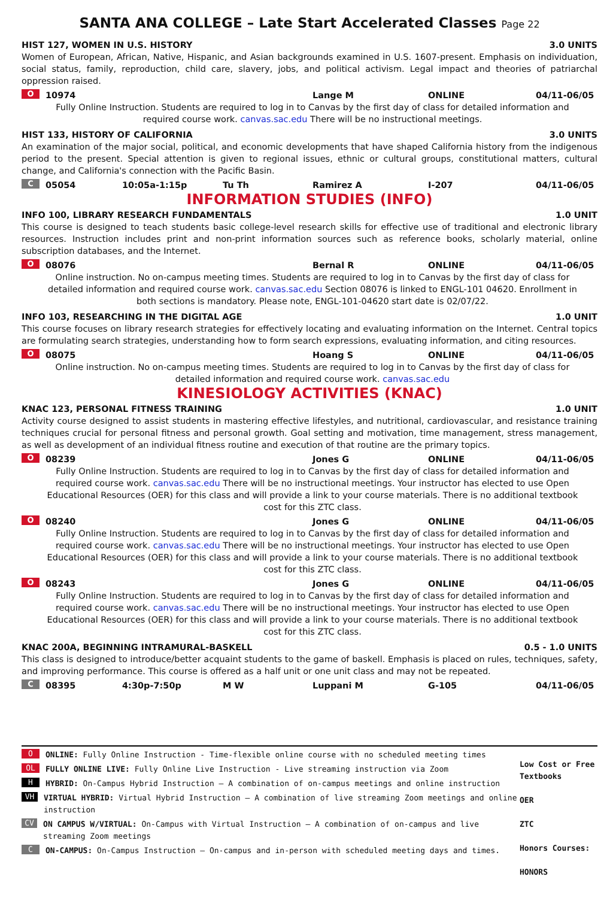SANTA ANA COLLEGE – Late Start Accelerated Classes Page 22
HIST 127, WOMEN IN U.S. HISTORY 3.0 UNITS
Women of European, African, Native, Hispanic, and Asian backgrounds examined in U.S. 1607-present. Emphasis on individuation, social status, family, reproduction, child care, slavery, jobs, and political activism. Legal impact and theories of patriarchal oppression raised.
O 10974 Lange M ONLINE 04/11-06/05
Fully Online Instruction. Students are required to log in to Canvas by the first day of class for detailed information and required course work. canvas.sac.edu There will be no instructional meetings.
HIST 133, HISTORY OF CALIFORNIA 3.0 UNITS
An examination of the major social, political, and economic developments that have shaped California history from the indigenous period to the present. Special attention is given to regional issues, ethnic or cultural groups, constitutional matters, cultural change, and California's connection with the Pacific Basin.
C 05054 10:05a-1:15p Tu Th Ramirez A I-207 04/11-06/05
INFORMATION STUDIES (INFO)
INFO 100, LIBRARY RESEARCH FUNDAMENTALS 1.0 UNIT
This course is designed to teach students basic college-level research skills for effective use of traditional and electronic library resources. Instruction includes print and non-print information sources such as reference books, scholarly material, online subscription databases, and the Internet.
O 08076 Bernal R ONLINE 04/11-06/05
Online instruction. No on-campus meeting times. Students are required to log in to Canvas by the first day of class for detailed information and required course work. canvas.sac.edu Section 08076 is linked to ENGL-101 04620. Enrollment in both sections is mandatory. Please note, ENGL-101-04620 start date is 02/07/22.
INFO 103, RESEARCHING IN THE DIGITAL AGE 1.0 UNIT
This course focuses on library research strategies for effectively locating and evaluating information on the Internet. Central topics are formulating search strategies, understanding how to form search expressions, evaluating information, and citing resources.
O 08075 Hoang S ONLINE 04/11-06/05
Online instruction. No on-campus meeting times. Students are required to log in to Canvas by the first day of class for detailed information and required course work. canvas.sac.edu
KINESIOLOGY ACTIVITIES (KNAC)
KNAC 123, PERSONAL FITNESS TRAINING 1.0 UNIT
Activity course designed to assist students in mastering effective lifestyles, and nutritional, cardiovascular, and resistance training techniques crucial for personal fitness and personal growth. Goal setting and motivation, time management, stress management, as well as development of an individual fitness routine and execution of that routine are the primary topics.
O 08239 Jones G ONLINE 04/11-06/05
Fully Online Instruction. Students are required to log in to Canvas by the first day of class for detailed information and required course work. canvas.sac.edu There will be no instructional meetings. Your instructor has elected to use Open Educational Resources (OER) for this class and will provide a link to your course materials. There is no additional textbook cost for this ZTC class.
O 08240 Jones G ONLINE 04/11-06/05
Fully Online Instruction. Students are required to log in to Canvas by the first day of class for detailed information and required course work. canvas.sac.edu There will be no instructional meetings. Your instructor has elected to use Open Educational Resources (OER) for this class and will provide a link to your course materials. There is no additional textbook cost for this ZTC class.
O 08243 Jones G ONLINE 04/11-06/05
Fully Online Instruction. Students are required to log in to Canvas by the first day of class for detailed information and required course work. canvas.sac.edu There will be no instructional meetings. Your instructor has elected to use Open Educational Resources (OER) for this class and will provide a link to your course materials. There is no additional textbook cost for this ZTC class.
KNAC 200A, BEGINNING INTRAMURAL-BASKELL 0.5 - 1.0 UNITS
This class is designed to introduce/better acquaint students to the game of baskell. Emphasis is placed on rules, techniques, safety, and improving performance. This course is offered as a half unit or one unit class and may not be repeated.
C 08395 4:30p-7:50p M W Luppani M G-105 04/11-06/05
O ONLINE: Fully Online Instruction - Time-flexible online course with no scheduled meeting times
OL FULLY ONLINE LIVE: Fully Online Live Instruction - Live streaming instruction via Zoom
H HYBRID: On-Campus Hybrid Instruction – A combination of on-campus meetings and online instruction
VH VIRTUAL HYBRID: Virtual Hybrid Instruction – A combination of live streaming Zoom meetings and online instruction
CV ON CAMPUS W/VIRTUAL: On-Campus with Virtual Instruction – A combination of on-campus and live streaming Zoom meetings
C ON-CAMPUS: On-Campus Instruction – On-campus and in-person with scheduled meeting days and times.
Low Cost or Free Textbooks
OER
ZTC
Honors Courses:
HONORS